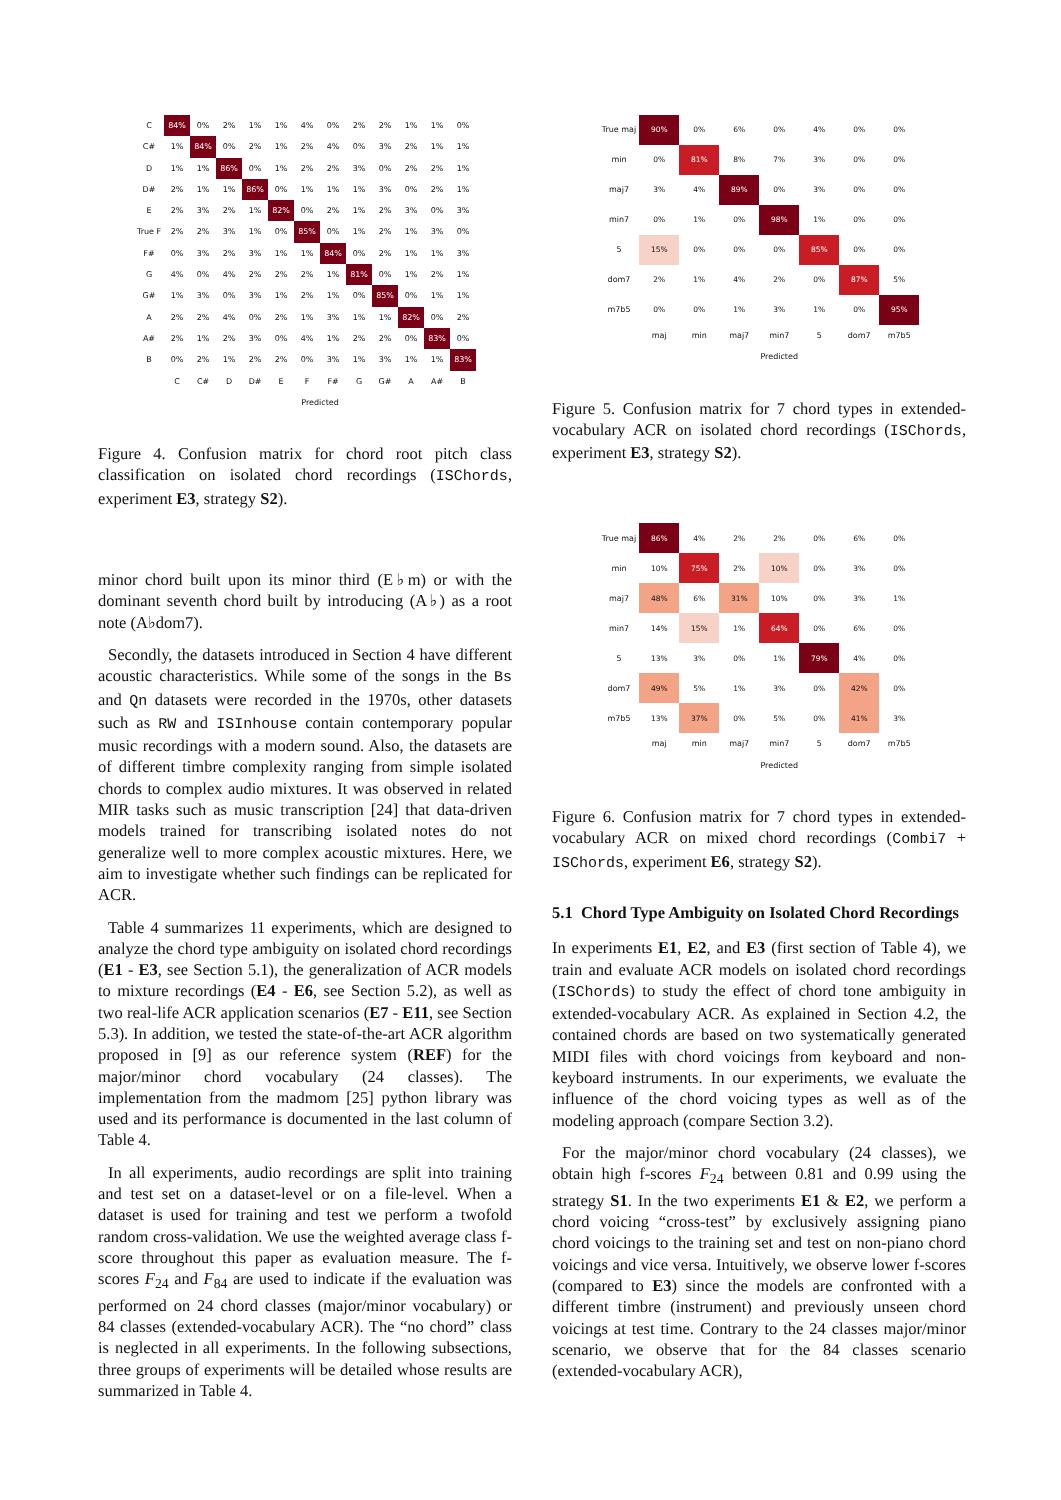| C | 84% | 0% | 2% | 1% | 1% | 4% | 0% | 2% | 2% | 1% | 1% | 0% |
| C# | 1% | 84% | 0% | 2% | 1% | 2% | 4% | 0% | 3% | 2% | 1% | 1% |
| D | 1% | 1% | 86% | 0% | 1% | 2% | 2% | 3% | 0% | 2% | 2% | 1% |
| D# | 2% | 1% | 1% | 86% | 0% | 1% | 1% | 1% | 3% | 0% | 2% | 1% |
| E | 2% | 3% | 2% | 1% | 82% | 0% | 2% | 1% | 2% | 3% | 0% | 3% |
| True F | 2% | 2% | 3% | 1% | 0% | 85% | 0% | 1% | 2% | 1% | 3% | 0% |
| F# | 0% | 3% | 2% | 3% | 1% | 1% | 84% | 0% | 2% | 1% | 1% | 3% |
| G | 4% | 0% | 4% | 2% | 2% | 2% | 1% | 81% | 0% | 1% | 2% | 1% |
| G# | 1% | 3% | 0% | 3% | 1% | 2% | 1% | 0% | 85% | 0% | 1% | 1% |
| A | 2% | 2% | 4% | 0% | 2% | 1% | 3% | 1% | 1% | 82% | 0% | 2% |
| A# | 2% | 1% | 2% | 3% | 0% | 4% | 1% | 2% | 2% | 0% | 83% | 0% |
| B | 0% | 2% | 1% | 2% | 2% | 0% | 3% | 1% | 3% | 1% | 1% | 83% |
| | C | C# | D | D# | E | F | F# | G | G# | A | A# | B |
| | Predicted | | | | | | | | | | | |
Figure 4. Confusion matrix for chord root pitch class classification on isolated chord recordings (ISChords, experiment E3, strategy S2).
minor chord built upon its minor third (E♭m) or with the dominant seventh chord built by introducing (A♭) as a root note (A♭dom7).
Secondly, the datasets introduced in Section 4 have different acoustic characteristics. While some of the songs in the Bs and Qn datasets were recorded in the 1970s, other datasets such as RW and ISInhouse contain contemporary popular music recordings with a modern sound. Also, the datasets are of different timbre complexity ranging from simple isolated chords to complex audio mixtures. It was observed in related MIR tasks such as music transcription [24] that data-driven models trained for transcribing isolated notes do not generalize well to more complex acoustic mixtures. Here, we aim to investigate whether such findings can be replicated for ACR.
Table 4 summarizes 11 experiments, which are designed to analyze the chord type ambiguity on isolated chord recordings (E1 - E3, see Section 5.1), the generalization of ACR models to mixture recordings (E4 - E6, see Section 5.2), as well as two real-life ACR application scenarios (E7 - E11, see Section 5.3). In addition, we tested the state-of-the-art ACR algorithm proposed in [9] as our reference system (REF) for the major/minor chord vocabulary (24 classes). The implementation from the madmom [25] python library was used and its performance is documented in the last column of Table 4.
In all experiments, audio recordings are split into training and test set on a dataset-level or on a file-level. When a dataset is used for training and test we perform a twofold random cross-validation. We use the weighted average class f-score throughout this paper as evaluation measure. The f-scores F<sub>24</sub> and F<sub>84</sub> are used to indicate if the evaluation was performed on 24 chord classes (major/minor vocabulary) or 84 classes (extended-vocabulary ACR). The “no chord” class is neglected in all experiments. In the following subsections, three groups of experiments will be detailed whose results are summarized in Table 4.
| True maj | 90% | 0% | 6% | 0% | 4% | 0% | 0% |
| min | 0% | 81% | 8% | 7% | 3% | 0% | 0% |
| maj7 | 3% | 4% | 89% | 0% | 3% | 0% | 0% |
| min7 | 0% | 1% | 0% | 98% | 1% | 0% | 0% |
| 5 | 15% | 0% | 0% | 0% | 85% | 0% | 0% |
| dom7 | 2% | 1% | 4% | 2% | 0% | 87% | 5% |
| m7b5 | 0% | 0% | 1% | 3% | 1% | 0% | 95% |
| | maj | min | maj7 | min7 | 5 | dom7 | m7b5 |
| | Predicted | | | | | | |
Figure 5. Confusion matrix for 7 chord types in extended-vocabulary ACR on isolated chord recordings (ISChords, experiment E3, strategy S2).
| True maj | 86% | 4% | 2% | 2% | 0% | 6% | 0% |
| min | 10% | 75% | 2% | 10% | 0% | 3% | 0% |
| maj7 | 48% | 6% | 31% | 10% | 0% | 3% | 1% |
| min7 | 14% | 15% | 1% | 64% | 0% | 6% | 0% |
| 5 | 13% | 3% | 0% | 1% | 79% | 4% | 0% |
| dom7 | 49% | 5% | 1% | 3% | 0% | 42% | 0% |
| m7b5 | 13% | 37% | 0% | 5% | 0% | 41% | 3% |
| | maj | min | maj7 | min7 | 5 | dom7 | m7b5 |
| | Predicted | | | | | | |
Figure 6. Confusion matrix for 7 chord types in extended-vocabulary ACR on mixed chord recordings (Combi7 + ISChords, experiment E6, strategy S2).
5.1 Chord Type Ambiguity on Isolated Chord Recordings
In experiments E1, E2, and E3 (first section of Table 4), we train and evaluate ACR models on isolated chord recordings (ISChords) to study the effect of chord tone ambiguity in extended-vocabulary ACR. As explained in Section 4.2, the contained chords are based on two systematically generated MIDI files with chord voicings from keyboard and non-keyboard instruments. In our experiments, we evaluate the influence of the chord voicing types as well as of the modeling approach (compare Section 3.2).
For the major/minor chord vocabulary (24 classes), we obtain high f-scores F<sub>24</sub> between 0.81 and 0.99 using the strategy S1. In the two experiments E1 & E2, we perform a chord voicing “cross-test” by exclusively assigning piano chord voicings to the training set and test on non-piano chord voicings and vice versa. Intuitively, we observe lower f-scores (compared to E3) since the models are confronted with a different timbre (instrument) and previously unseen chord voicings at test time. Contrary to the 24 classes major/minor scenario, we observe that for the 84 classes scenario (extended-vocabulary ACR),